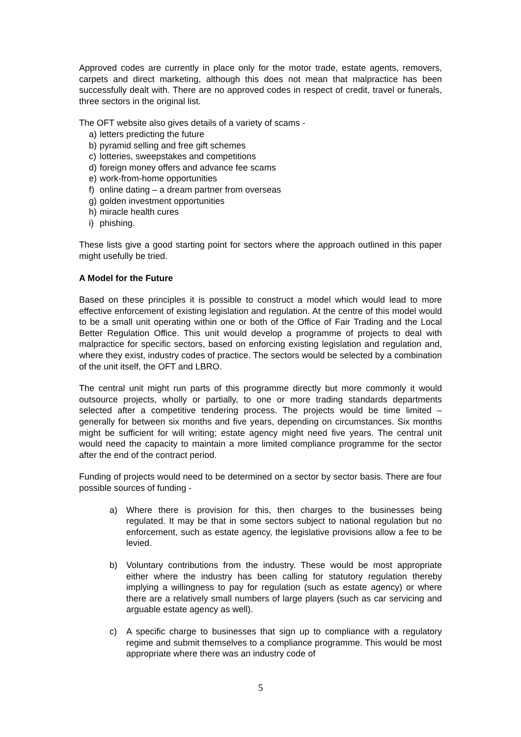Approved codes are currently in place only for the motor trade, estate agents, removers, carpets and direct marketing, although this does not mean that malpractice has been successfully dealt with. There are no approved codes in respect of credit, travel or funerals, three sectors in the original list.
The OFT website also gives details of a variety of scams -
a) letters predicting the future
b) pyramid selling and free gift schemes
c) lotteries, sweepstakes and competitions
d) foreign money offers and advance fee scams
e) work-from-home opportunities
f) online dating – a dream partner from overseas
g) golden investment opportunities
h) miracle health cures
i) phishing.
These lists give a good starting point for sectors where the approach outlined in this paper might usefully be tried.
A Model for the Future
Based on these principles it is possible to construct a model which would lead to more effective enforcement of existing legislation and regulation. At the centre of this model would to be a small unit operating within one or both of the Office of Fair Trading and the Local Better Regulation Office. This unit would develop a programme of projects to deal with malpractice for specific sectors, based on enforcing existing legislation and regulation and, where they exist, industry codes of practice. The sectors would be selected by a combination of the unit itself, the OFT and LBRO.
The central unit might run parts of this programme directly but more commonly it would outsource projects, wholly or partially, to one or more trading standards departments selected after a competitive tendering process. The projects would be time limited – generally for between six months and five years, depending on circumstances. Six months might be sufficient for will writing; estate agency might need five years. The central unit would need the capacity to maintain a more limited compliance programme for the sector after the end of the contract period.
Funding of projects would need to be determined on a sector by sector basis. There are four possible sources of funding -
a) Where there is provision for this, then charges to the businesses being regulated. It may be that in some sectors subject to national regulation but no enforcement, such as estate agency, the legislative provisions allow a fee to be levied.
b) Voluntary contributions from the industry. These would be most appropriate either where the industry has been calling for statutory regulation thereby implying a willingness to pay for regulation (such as estate agency) or where there are a relatively small numbers of large players (such as car servicing and arguable estate agency as well).
c) A specific charge to businesses that sign up to compliance with a regulatory regime and submit themselves to a compliance programme. This would be most appropriate where there was an industry code of
5